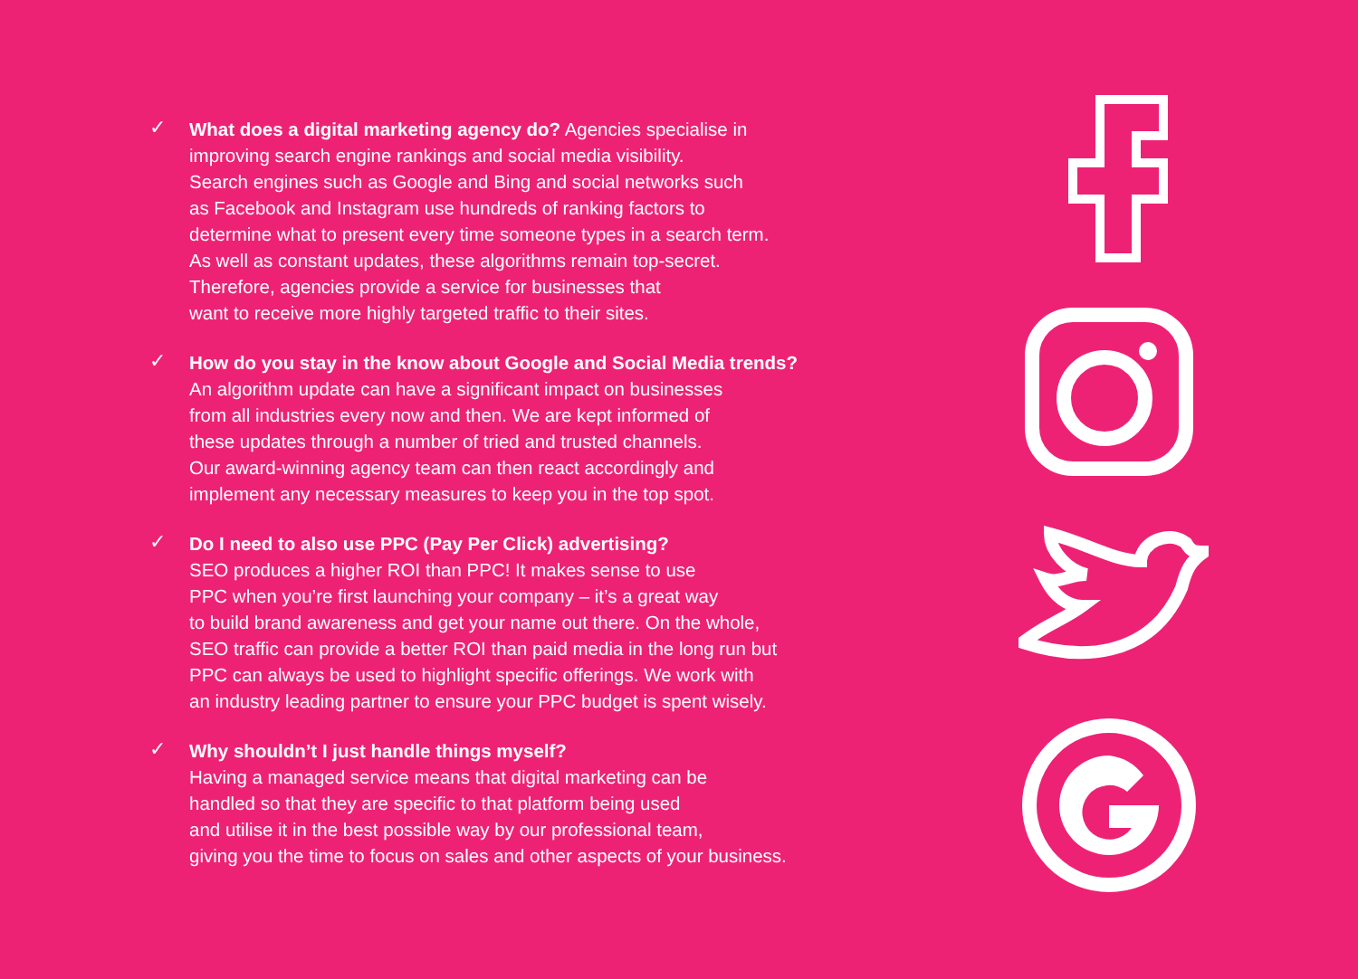✓
What does a digital marketing agency do? Agencies specialise in
improving search engine rankings and social media visibility.
Search engines such as Google and Bing and social networks such
as Facebook and Instagram use hundreds of ranking factors to
determine what to present every time someone types in a search term.
As well as constant updates, these algorithms remain top-secret.
Therefore, agencies provide a service for businesses that
want to receive more highly targeted traffic to their sites.
✓
How do you stay in the know about Google and Social Media trends?
An algorithm update can have a significant impact on businesses
from all industries every now and then. We are kept informed of
these updates through a number of tried and trusted channels.
Our award-winning agency team can then react accordingly and
implement any necessary measures to keep you in the top spot.
✓
Do I need to also use PPC (Pay Per Click) advertising?
SEO produces a higher ROI than PPC! It makes sense to use
PPC when you’re first launching your company – it’s a great way
to build brand awareness and get your name out there. On the whole,
SEO traffic can provide a better ROI than paid media in the long run but
PPC can always be used to highlight specific offerings. We work with
an industry leading partner to ensure your PPC budget is spent wisely.
✓
Why shouldn’t I just handle things myself?
Having a managed service means that digital marketing can be
handled so that they are specific to that platform being used
and utilise it in the best possible way by our professional team,
giving you the time to focus on sales and other aspects of your business.